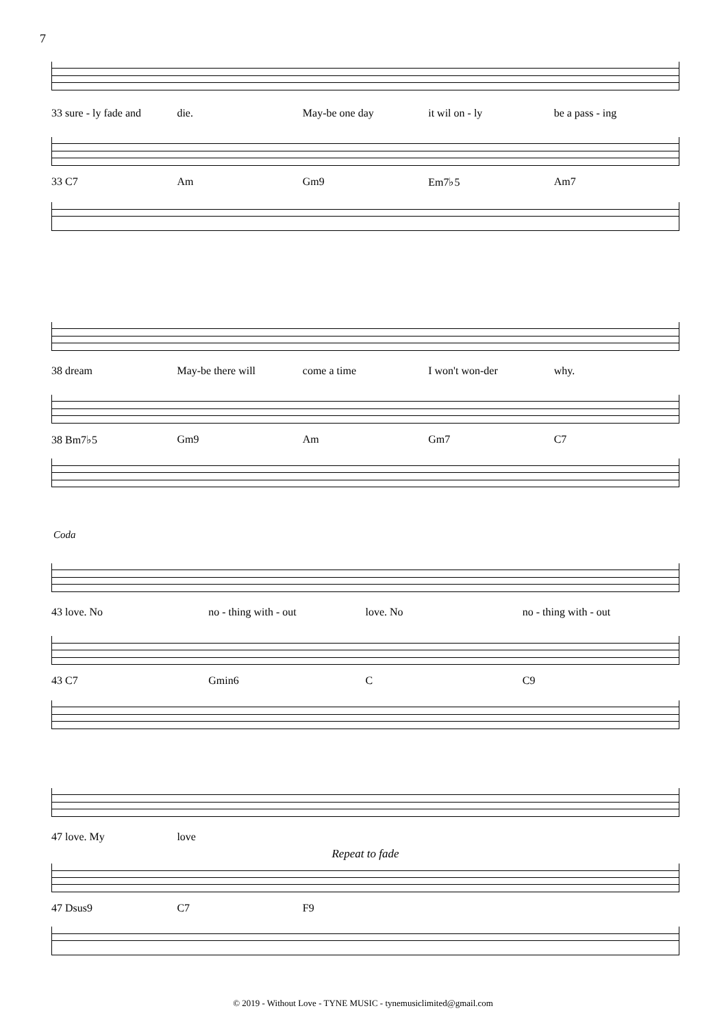7
33 sure - ly fade and die. May-be one day it wil on - ly be a pass - ing
33 C7 Am Gm9 Em7♭5 Am7
38 dream May-be there will come a time I won't won-der why.
38 Bm7♭5 Gm9 Am Gm7 C7
Coda
43 love. No no - thing with - out love. No no - thing with - out
43 C7 Gmin6 C C9
47 love. My love
Repeat to fade
47 Dsus9 C7 F9
© 2019 - Without Love - TYNE MUSIC - tynemusiclimited@gmail.com